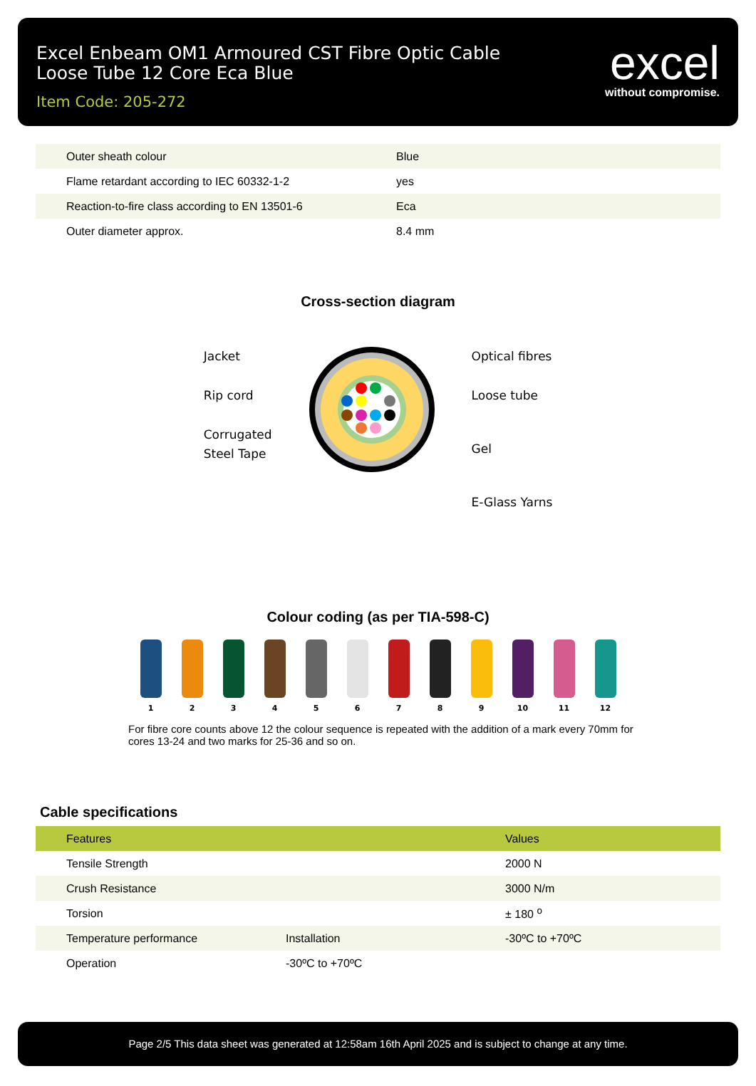Excel Enbeam OM1 Armoured CST Fibre Optic Cable
Loose Tube 12 Core Eca Blue
Item Code: 205-272
excel
without compromise.
| Outer sheath colour | Blue |
| Flame retardant according to IEC 60332-1-2 | yes |
| Reaction-to-fire class according to EN 13501-6 | Eca |
| Outer diameter approx. | 8.4 mm |
Cross-section diagram
Jacket
Rip cord
Corrugated
Steel Tape
Optical fibres
Loose tube
Gel
E-Glass Yarns
Colour coding (as per TIA-598-C)
1 2 3 4 5 6 7 8 9 10 11 12
For fibre core counts above 12 the colour sequence is repeated with the addition of a mark every 70mm for cores 13-24 and two marks for 25-36 and so on.
Cable specifications
| Features | | Values |
| --- | --- | --- |
| Tensile Strength | | 2000 N |
| Crush Resistance | | 3000 N/m |
| Torsion | | ± 180 <sup>o</sup> |
| Temperature performance | Installation | -30ºC to +70ºC |
| Operation | -30ºC to +70ºC | |
Page 2/5 This data sheet was generated at 12:58am 16th April 2025 and is subject to change at any time.